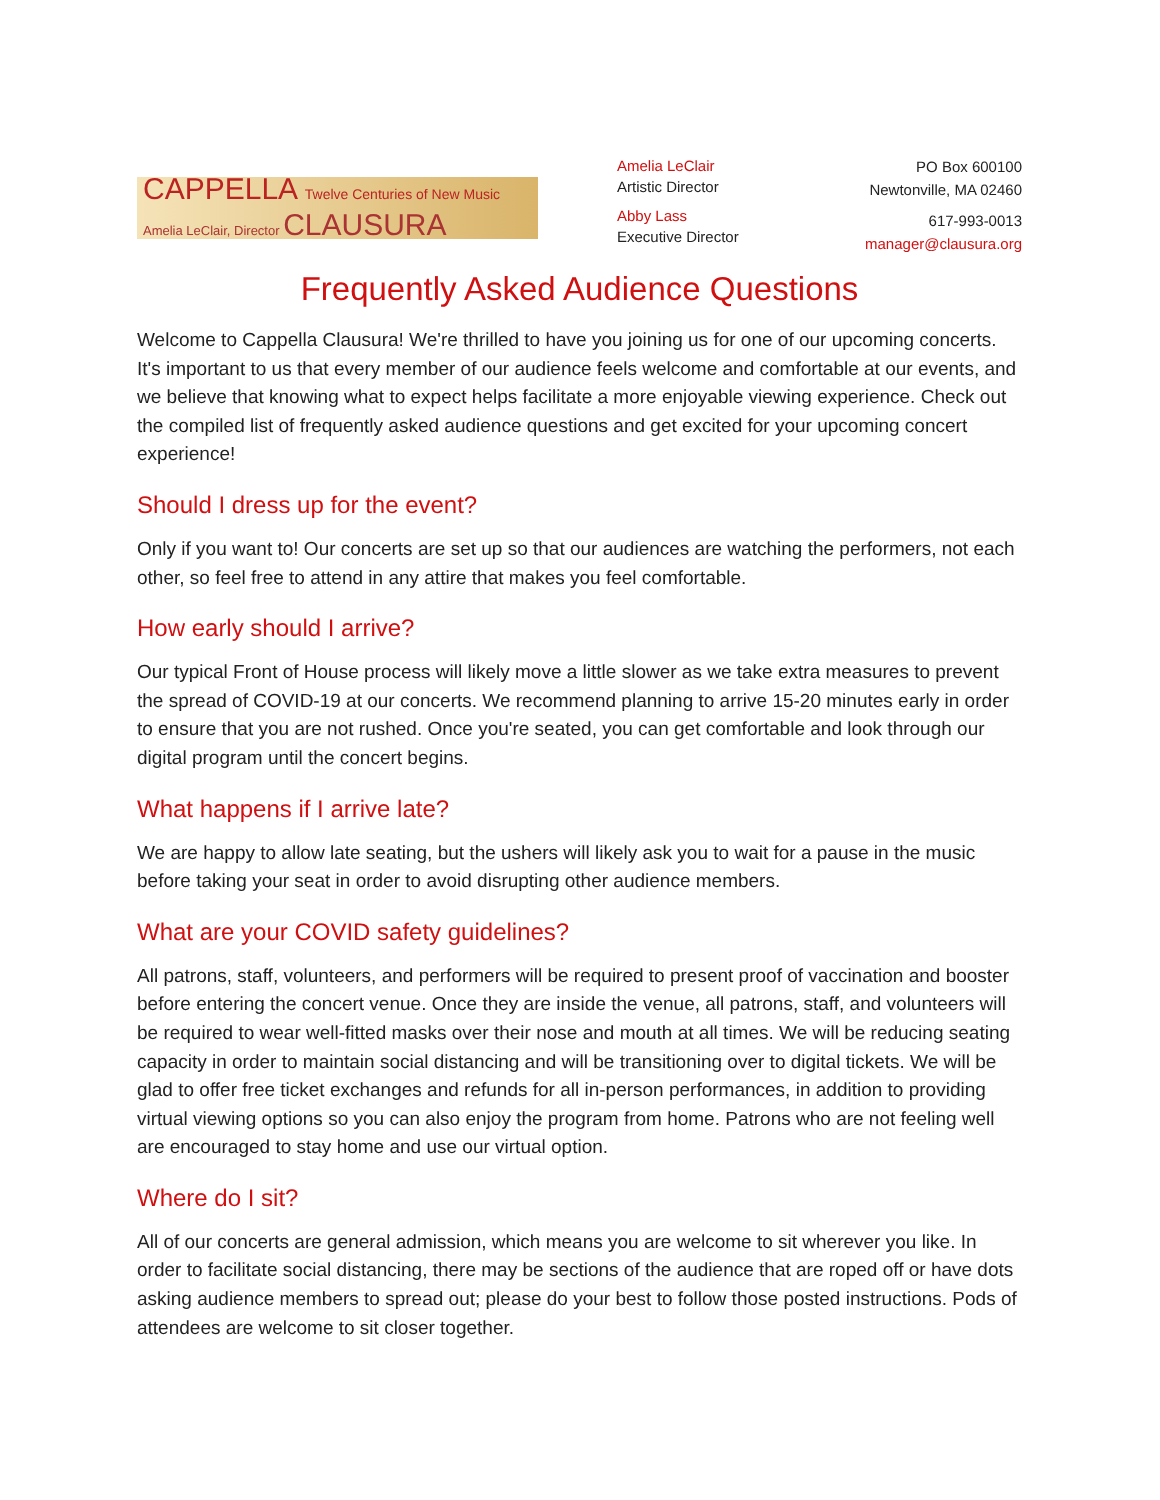CAPPELLA Twelve Centuries of New Music
Amelia LeClair, Director CLAUSURA
Amelia LeClair
Artistic Director
Abby Lass
Executive Director
PO Box 600100
Newtonville, MA 02460
617-993-0013
manager@clausura.org
Frequently Asked Audience Questions
Welcome to Cappella Clausura! We're thrilled to have you joining us for one of our upcoming concerts. It's important to us that every member of our audience feels welcome and comfortable at our events, and we believe that knowing what to expect helps facilitate a more enjoyable viewing experience. Check out the compiled list of frequently asked audience questions and get excited for your upcoming concert experience!
Should I dress up for the event?
Only if you want to! Our concerts are set up so that our audiences are watching the performers, not each other, so feel free to attend in any attire that makes you feel comfortable.
How early should I arrive?
Our typical Front of House process will likely move a little slower as we take extra measures to prevent the spread of COVID-19 at our concerts. We recommend planning to arrive 15-20 minutes early in order to ensure that you are not rushed. Once you're seated, you can get comfortable and look through our digital program until the concert begins.
What happens if I arrive late?
We are happy to allow late seating, but the ushers will likely ask you to wait for a pause in the music before taking your seat in order to avoid disrupting other audience members.
What are your COVID safety guidelines?
All patrons, staff, volunteers, and performers will be required to present proof of vaccination and booster before entering the concert venue. Once they are inside the venue, all patrons, staff, and volunteers will be required to wear well-fitted masks over their nose and mouth at all times. We will be reducing seating capacity in order to maintain social distancing and will be transitioning over to digital tickets. We will be glad to offer free ticket exchanges and refunds for all in-person performances, in addition to providing virtual viewing options so you can also enjoy the program from home. Patrons who are not feeling well are encouraged to stay home and use our virtual option.
Where do I sit?
All of our concerts are general admission, which means you are welcome to sit wherever you like. In order to facilitate social distancing, there may be sections of the audience that are roped off or have dots asking audience members to spread out; please do your best to follow those posted instructions. Pods of attendees are welcome to sit closer together.